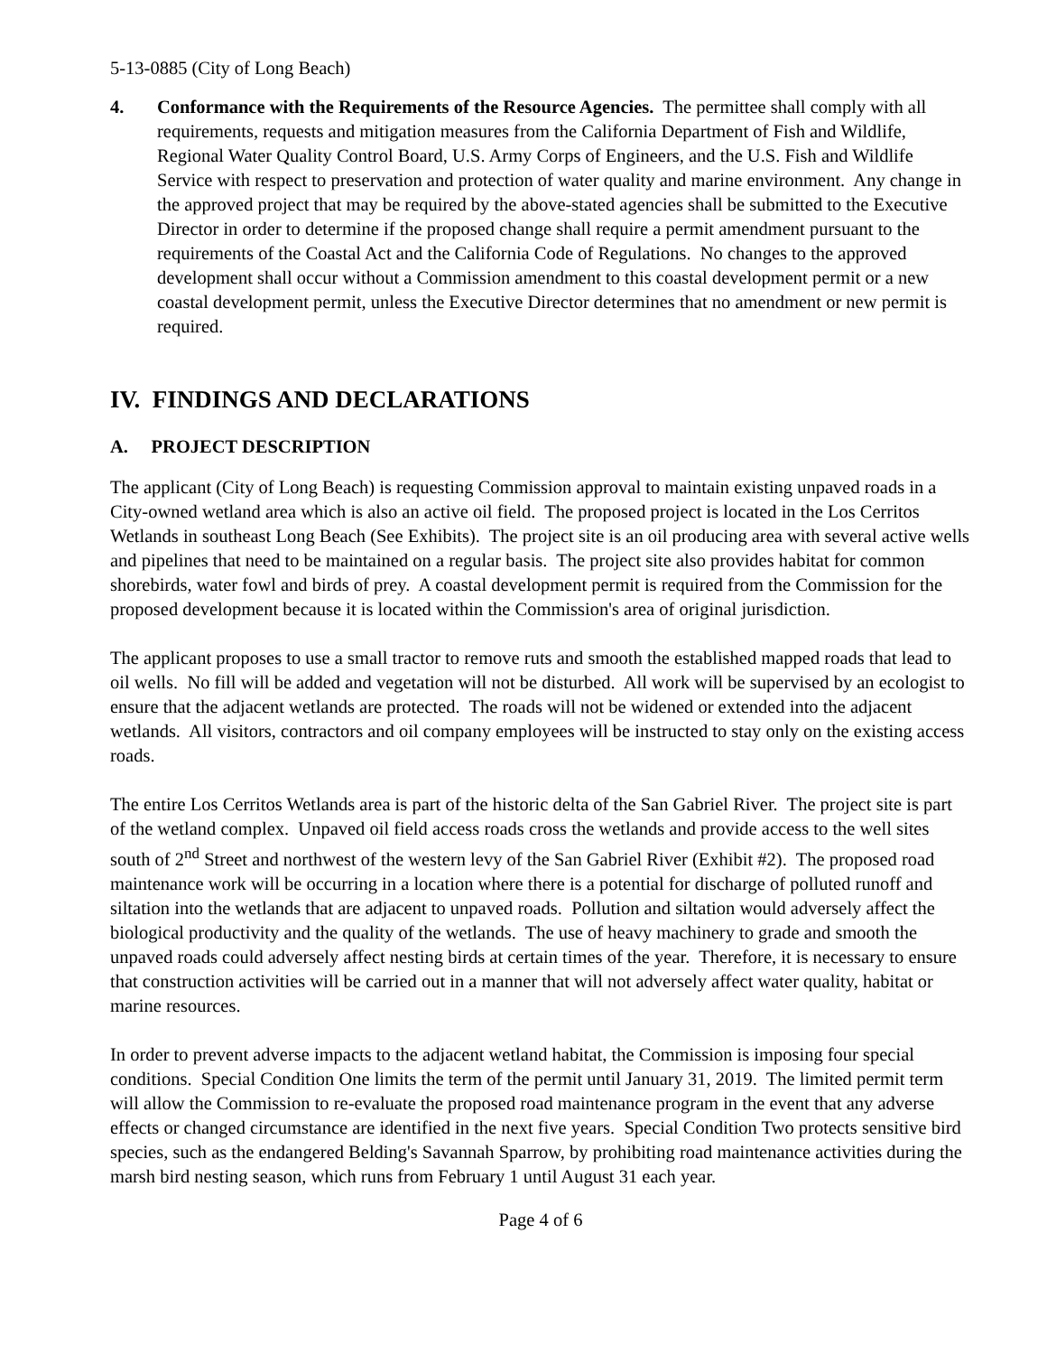5-13-0885 (City of Long Beach)
4. Conformance with the Requirements of the Resource Agencies. The permittee shall comply with all requirements, requests and mitigation measures from the California Department of Fish and Wildlife, Regional Water Quality Control Board, U.S. Army Corps of Engineers, and the U.S. Fish and Wildlife Service with respect to preservation and protection of water quality and marine environment. Any change in the approved project that may be required by the above-stated agencies shall be submitted to the Executive Director in order to determine if the proposed change shall require a permit amendment pursuant to the requirements of the Coastal Act and the California Code of Regulations. No changes to the approved development shall occur without a Commission amendment to this coastal development permit or a new coastal development permit, unless the Executive Director determines that no amendment or new permit is required.
IV. FINDINGS AND DECLARATIONS
A. PROJECT DESCRIPTION
The applicant (City of Long Beach) is requesting Commission approval to maintain existing unpaved roads in a City-owned wetland area which is also an active oil field. The proposed project is located in the Los Cerritos Wetlands in southeast Long Beach (See Exhibits). The project site is an oil producing area with several active wells and pipelines that need to be maintained on a regular basis. The project site also provides habitat for common shorebirds, water fowl and birds of prey. A coastal development permit is required from the Commission for the proposed development because it is located within the Commission's area of original jurisdiction.
The applicant proposes to use a small tractor to remove ruts and smooth the established mapped roads that lead to oil wells. No fill will be added and vegetation will not be disturbed. All work will be supervised by an ecologist to ensure that the adjacent wetlands are protected. The roads will not be widened or extended into the adjacent wetlands. All visitors, contractors and oil company employees will be instructed to stay only on the existing access roads.
The entire Los Cerritos Wetlands area is part of the historic delta of the San Gabriel River. The project site is part of the wetland complex. Unpaved oil field access roads cross the wetlands and provide access to the well sites south of 2<sup>nd</sup> Street and northwest of the western levy of the San Gabriel River (Exhibit #2). The proposed road maintenance work will be occurring in a location where there is a potential for discharge of polluted runoff and siltation into the wetlands that are adjacent to unpaved roads. Pollution and siltation would adversely affect the biological productivity and the quality of the wetlands. The use of heavy machinery to grade and smooth the unpaved roads could adversely affect nesting birds at certain times of the year. Therefore, it is necessary to ensure that construction activities will be carried out in a manner that will not adversely affect water quality, habitat or marine resources.
In order to prevent adverse impacts to the adjacent wetland habitat, the Commission is imposing four special conditions. Special Condition One limits the term of the permit until January 31, 2019. The limited permit term will allow the Commission to re-evaluate the proposed road maintenance program in the event that any adverse effects or changed circumstance are identified in the next five years. Special Condition Two protects sensitive bird species, such as the endangered Belding's Savannah Sparrow, by prohibiting road maintenance activities during the marsh bird nesting season, which runs from February 1 until August 31 each year.
Page 4 of 6